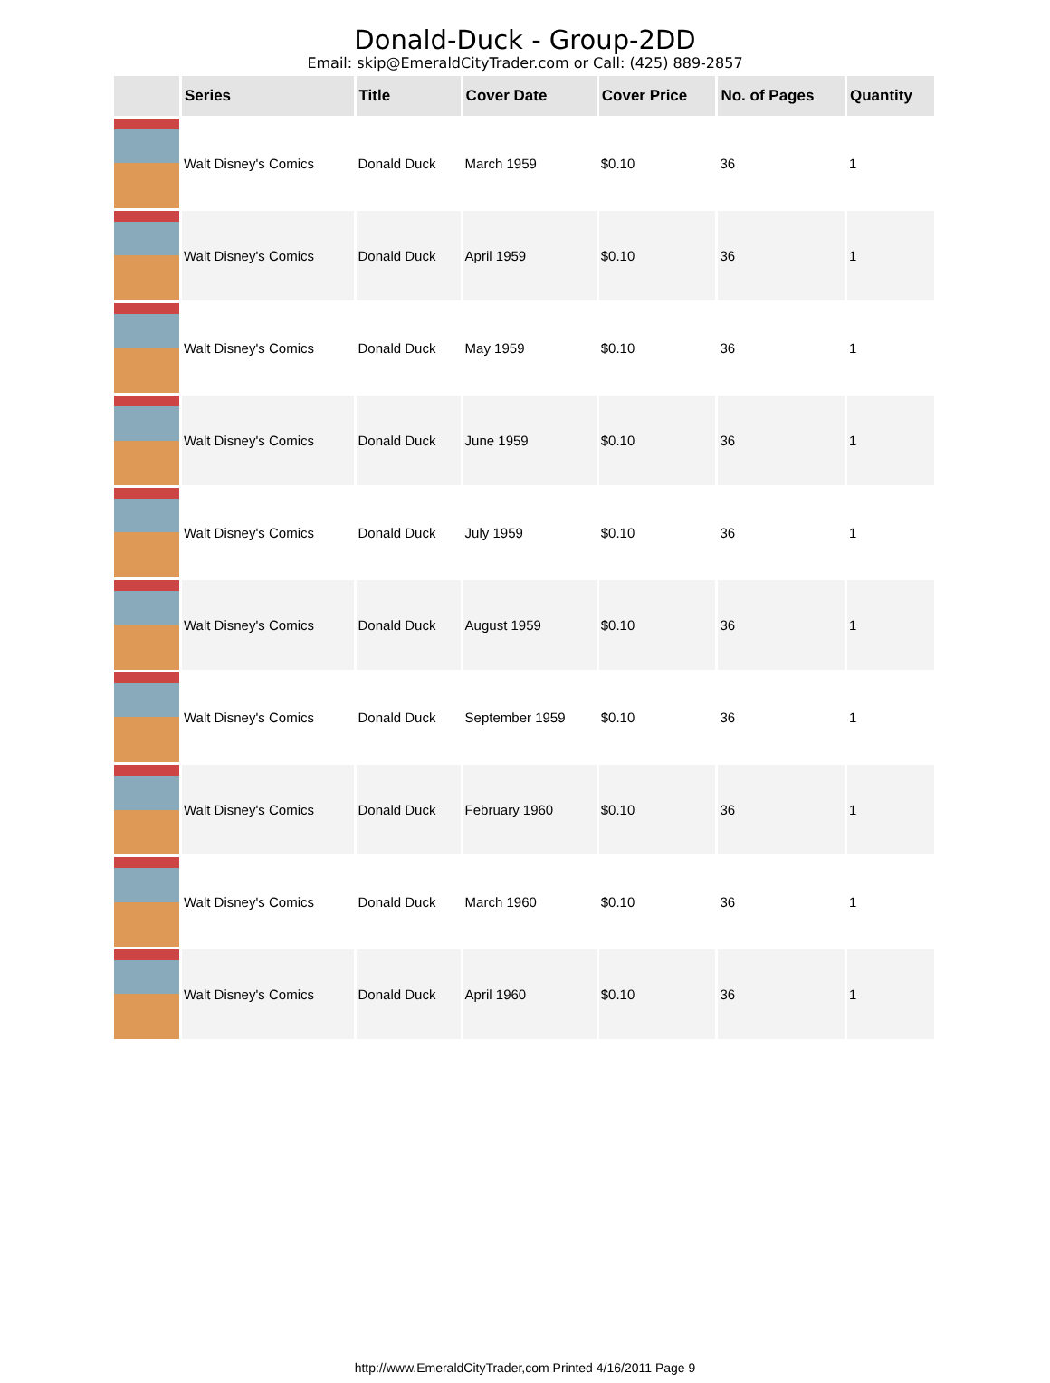Donald-Duck - Group-2DD
Email: skip@EmeraldCityTrader.com or Call: (425) 889-2857
| | Series | Title | Cover Date | Cover Price | No. of Pages | Quantity |
| --- | --- | --- | --- | --- | --- | --- |
| | Walt Disney's Comics | Donald Duck | March 1959 | $0.10 | 36 | 1 |
| | Walt Disney's Comics | Donald Duck | April 1959 | $0.10 | 36 | 1 |
| | Walt Disney's Comics | Donald Duck | May 1959 | $0.10 | 36 | 1 |
| | Walt Disney's Comics | Donald Duck | June 1959 | $0.10 | 36 | 1 |
| | Walt Disney's Comics | Donald Duck | July 1959 | $0.10 | 36 | 1 |
| | Walt Disney's Comics | Donald Duck | August 1959 | $0.10 | 36 | 1 |
| | Walt Disney's Comics | Donald Duck | September 1959 | $0.10 | 36 | 1 |
| | Walt Disney's Comics | Donald Duck | February 1960 | $0.10 | 36 | 1 |
| | Walt Disney's Comics | Donald Duck | March 1960 | $0.10 | 36 | 1 |
| | Walt Disney's Comics | Donald Duck | April 1960 | $0.10 | 36 | 1 |
http://www.EmeraldCityTrader,com Printed 4/16/2011 Page 9